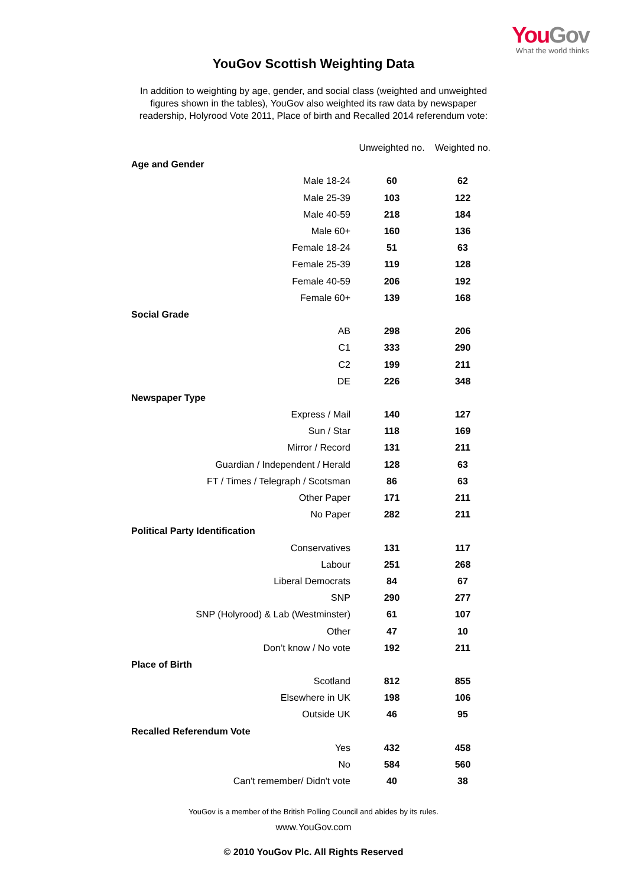YouGov
What the world thinks
YouGov Scottish Weighting Data
In addition to weighting by age, gender, and social class (weighted and unweighted figures shown in the tables), YouGov also weighted its raw data by newspaper readership, Holyrood Vote 2011, Place of birth and Recalled 2014 referendum vote:
| | Unweighted no. | Weighted no. |
| --- | --- | --- |
| Age and Gender | | |
| Male 18-24 | 60 | 62 |
| Male 25-39 | 103 | 122 |
| Male 40-59 | 218 | 184 |
| Male 60+ | 160 | 136 |
| Female 18-24 | 51 | 63 |
| Female 25-39 | 119 | 128 |
| Female 40-59 | 206 | 192 |
| Female 60+ | 139 | 168 |
| Social Grade | | |
| AB | 298 | 206 |
| C1 | 333 | 290 |
| C2 | 199 | 211 |
| DE | 226 | 348 |
| Newspaper Type | | |
| Express / Mail | 140 | 127 |
| Sun / Star | 118 | 169 |
| Mirror / Record | 131 | 211 |
| Guardian / Independent / Herald | 128 | 63 |
| FT / Times / Telegraph / Scotsman | 86 | 63 |
| Other Paper | 171 | 211 |
| No Paper | 282 | 211 |
| Political Party Identification | | |
| Conservatives | 131 | 117 |
| Labour | 251 | 268 |
| Liberal Democrats | 84 | 67 |
| SNP | 290 | 277 |
| SNP (Holyrood) & Lab (Westminster) | 61 | 107 |
| Other | 47 | 10 |
| Don’t know / No vote | 192 | 211 |
| Place of Birth | | |
| Scotland | 812 | 855 |
| Elsewhere in UK | 198 | 106 |
| Outside UK | 46 | 95 |
| Recalled Referendum Vote | | |
| Yes | 432 | 458 |
| No | 584 | 560 |
| Can't remember/ Didn't vote | 40 | 38 |
YouGov is a member of the British Polling Council and abides by its rules.
www.YouGov.com
© 2010 YouGov Plc. All Rights Reserved